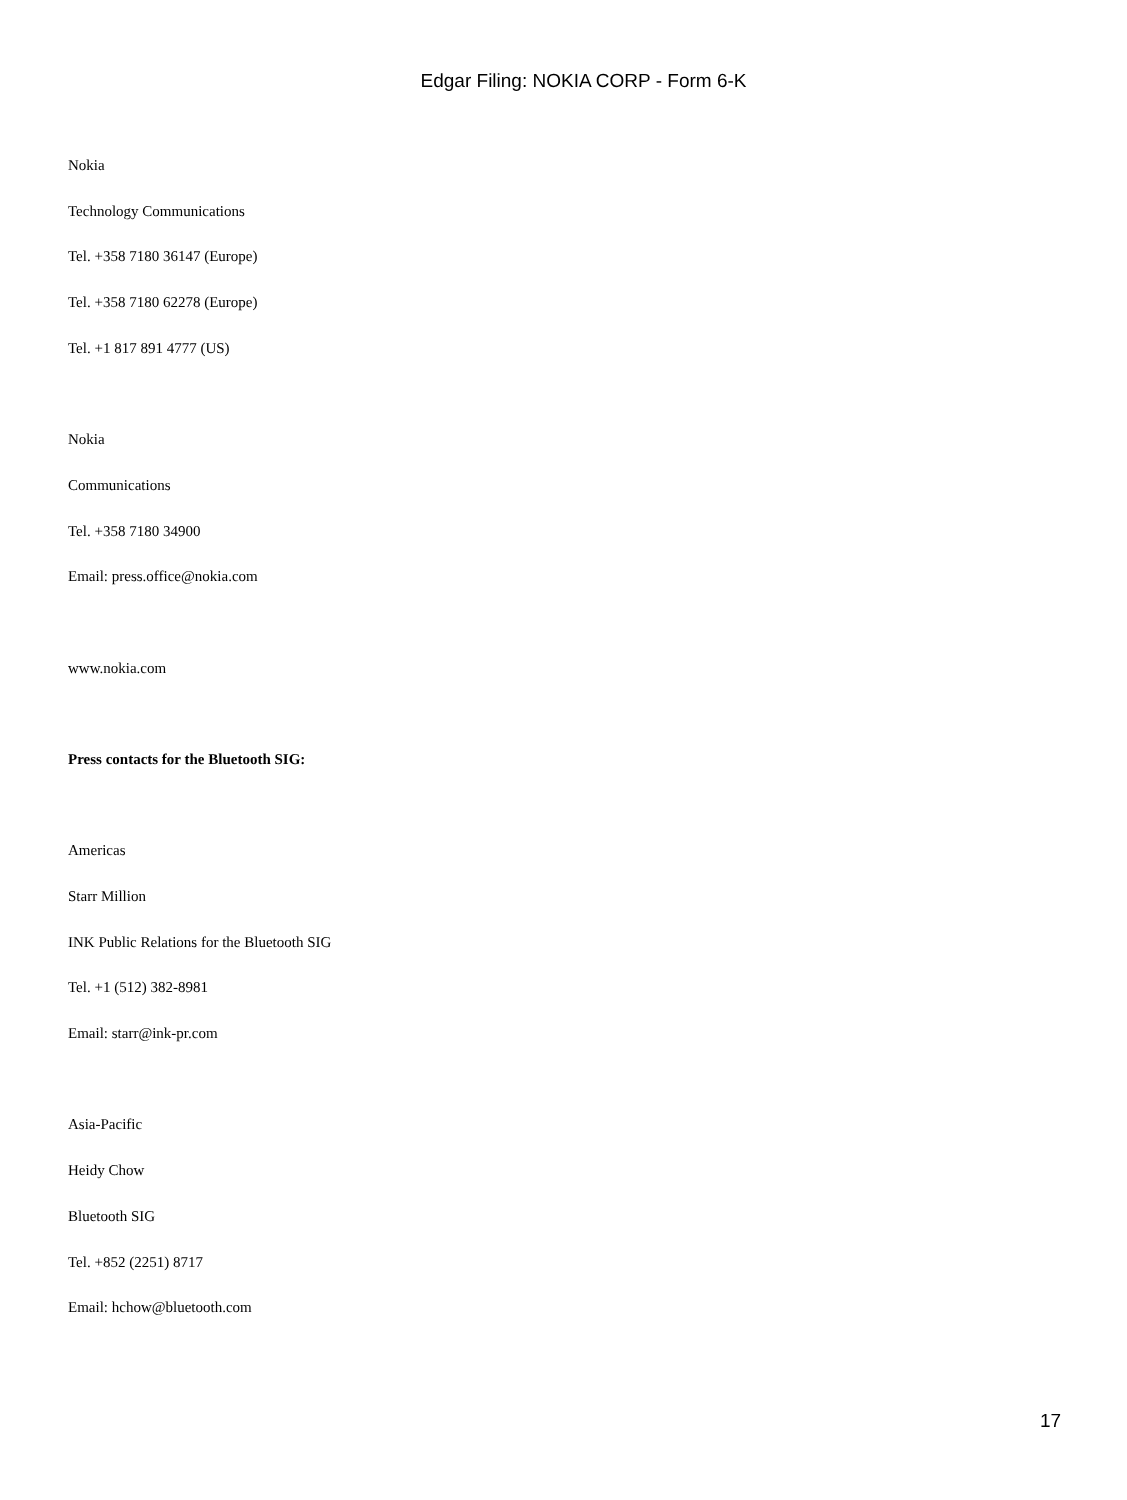Edgar Filing: NOKIA CORP - Form 6-K
Nokia
Technology Communications
Tel. +358 7180 36147 (Europe)
Tel. +358 7180 62278 (Europe)
Tel. +1 817 891 4777 (US)
Nokia
Communications
Tel. +358 7180 34900
Email: press.office@nokia.com
www.nokia.com
Press contacts for the Bluetooth SIG:
Americas
Starr Million
INK Public Relations for the Bluetooth SIG
Tel. +1 (512) 382-8981
Email: starr@ink-pr.com
Asia-Pacific
Heidy Chow
Bluetooth SIG
Tel. +852 (2251) 8717
Email: hchow@bluetooth.com
17